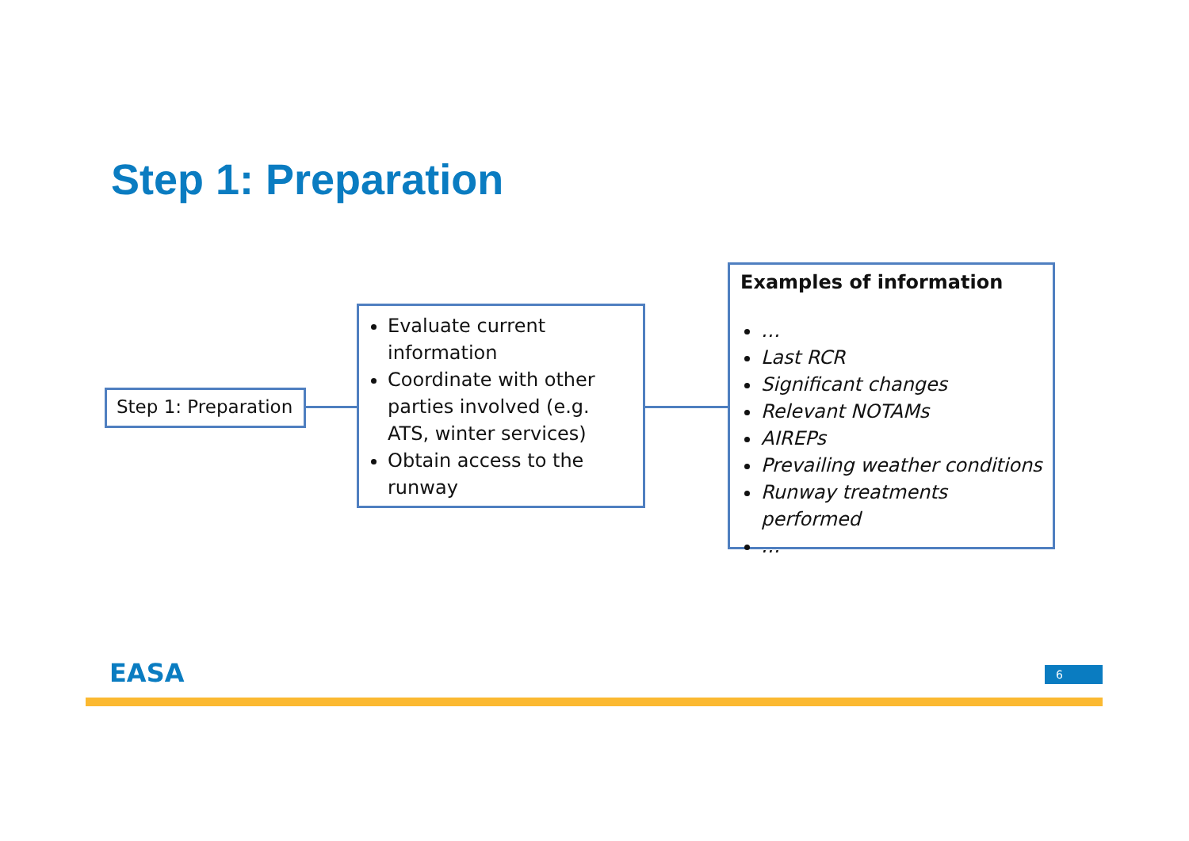Step 1: Preparation
Step 1: Preparation
Evaluate current information
Coordinate with other parties involved (e.g. ATS, winter services)
Obtain access to the runway
Examples of information
…
Last RCR
Significant changes
Relevant NOTAMs
AIREPs
Prevailing weather conditions
Runway treatments performed
…
EASA 6